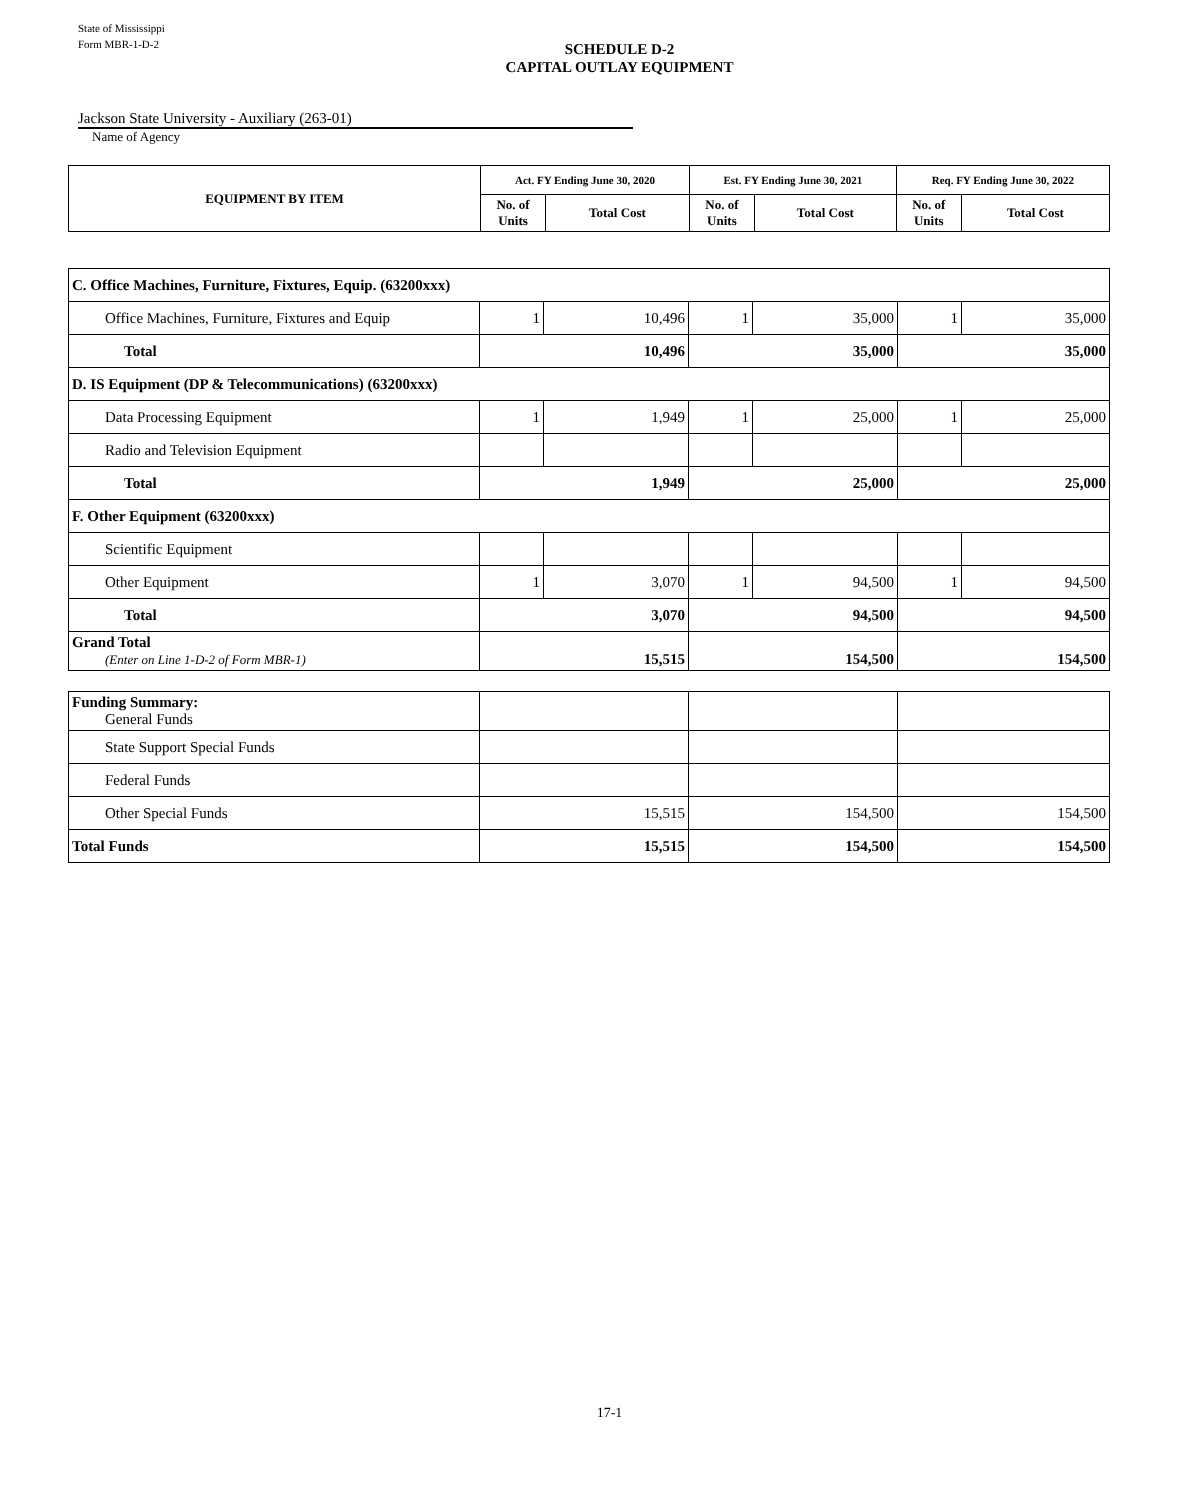State of Mississippi
Form MBR-1-D-2
SCHEDULE D-2
CAPITAL OUTLAY EQUIPMENT
Jackson State University - Auxiliary (263-01)
Name of Agency
| EQUIPMENT BY ITEM | Act. FY Ending June 30, 2020 | | Est. FY Ending June 30, 2021 | | Req. FY Ending June 30, 2022 | |
| --- | --- | --- | --- | --- | --- | --- |
| | No. of Units | Total Cost | No. of Units | Total Cost | No. of Units | Total Cost |
| C. Office Machines, Furniture, Fixtures, Equip. (63200xxx) | | | | | | |
| Office Machines, Furniture, Fixtures and Equip | 1 | 10,496 | 1 | 35,000 | 1 | 35,000 |
| Total | 10,496 | | 35,000 | | 35,000 | |
| D. IS Equipment (DP & Telecommunications) (63200xxx) | | | | | | |
| Data Processing Equipment | 1 | 1,949 | 1 | 25,000 | 1 | 25,000 |
| Radio and Television Equipment | | | | | | |
| Total | 1,949 | | 25,000 | | 25,000 | |
| F. Other Equipment (63200xxx) | | | | | | |
| Scientific Equipment | | | | | | |
| Other Equipment | 1 | 3,070 | 1 | 94,500 | 1 | 94,500 |
| Total | 3,070 | | 94,500 | | 94,500 | |
| Grand Total (Enter on Line 1-D-2 of Form MBR-1) | 15,515 | | 154,500 | | 154,500 | |
| Funding Summary: General Funds | | | |
| State Support Special Funds | | | |
| Federal Funds | | | |
| Other Special Funds | 15,515 | 154,500 | 154,500 |
| Total Funds | 15,515 | 154,500 | 154,500 |
17-1